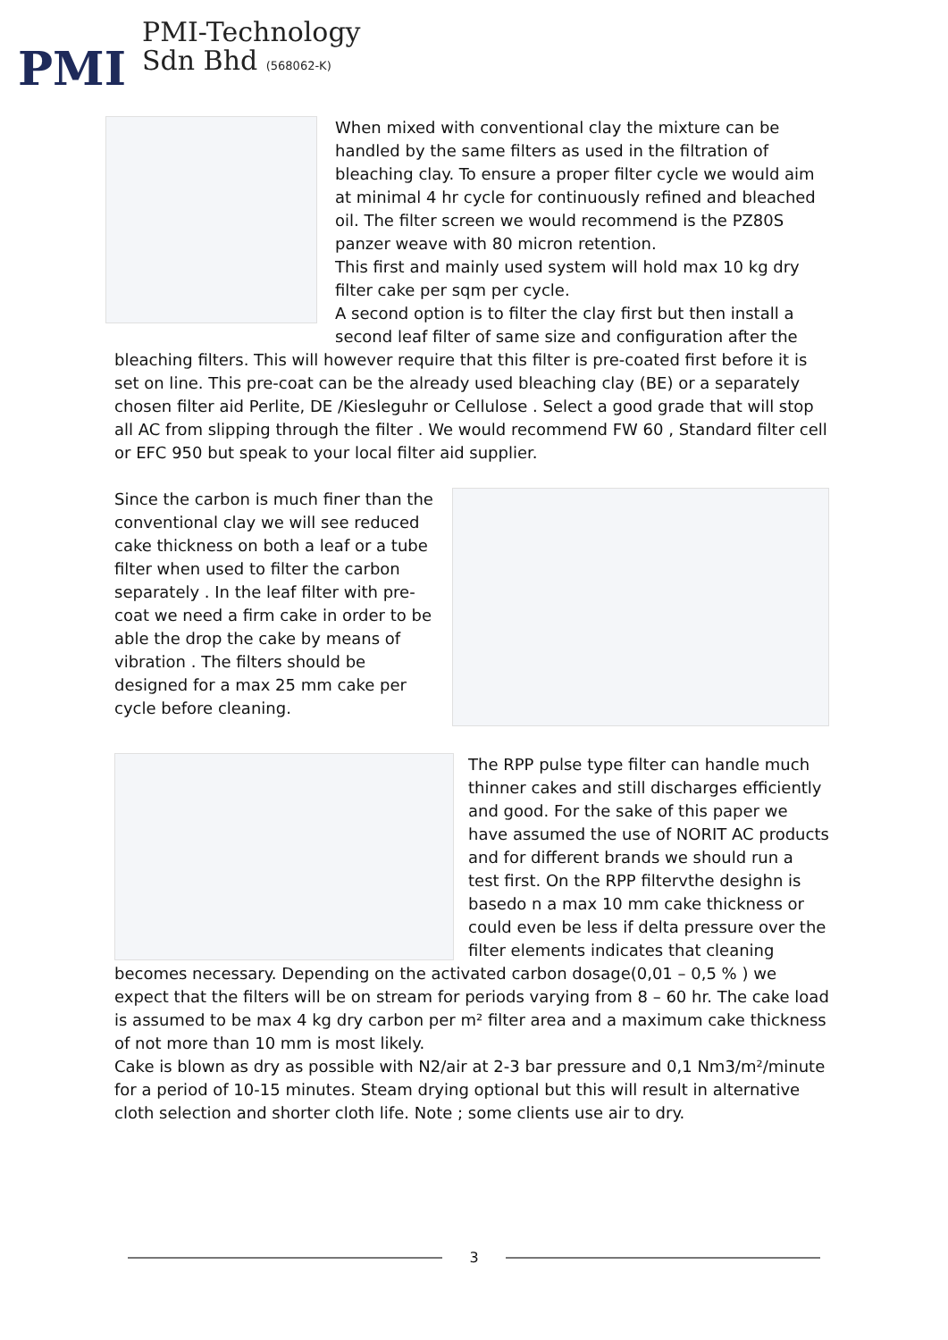PMI
PMI-Technology
Sdn Bhd (568062-K)
When mixed with conventional clay the mixture can be handled by the same filters as used in the filtration of bleaching clay. To ensure a proper filter cycle we would aim at minimal 4 hr cycle for continuously refined and bleached oil. The filter screen we would recommend is the PZ80S panzer weave with 80 micron retention.
This first and mainly used system will hold max 10 kg dry filter cake per sqm per cycle.
A second option is to filter the clay first but then install a second leaf filter of same size and configuration after the bleaching filters. This will however require that this filter is pre-coated first before it is set on line. This pre-coat can be the already used bleaching clay (BE) or a separately chosen filter aid Perlite, DE /Kiesleguhr or Cellulose . Select a good grade that will stop all AC from slipping through the filter . We would recommend FW 60 , Standard filter cell or EFC 950 but speak to your local filter aid supplier.
Since the carbon is much finer than the conventional clay we will see reduced cake thickness on both a leaf or a tube filter when used to filter the carbon separately . In the leaf filter with pre-coat we need a firm cake in order to be able the drop the cake by means of vibration . The filters should be designed for a max 25 mm cake per cycle before cleaning.
The RPP pulse type filter can handle much thinner cakes and still discharges efficiently and good. For the sake of this paper we have assumed the use of NORIT AC products and for different brands we should run a test first. On the RPP filtervthe desighn is basedo n a max 10 mm cake thickness or could even be less if delta pressure over the filter elements indicates that cleaning becomes necessary. Depending on the activated carbon dosage(0,01 – 0,5 % ) we expect that the filters will be on stream for periods varying from 8 – 60 hr. The cake load is assumed to be max 4 kg dry carbon per m² filter area and a maximum cake thickness of not more than 10 mm is most likely.
Cake is blown as dry as possible with N2/air at 2-3 bar pressure and 0,1 Nm3/m²/minute for a period of 10-15 minutes. Steam drying optional but this will result in alternative cloth selection and shorter cloth life. Note ; some clients use air to dry.
3